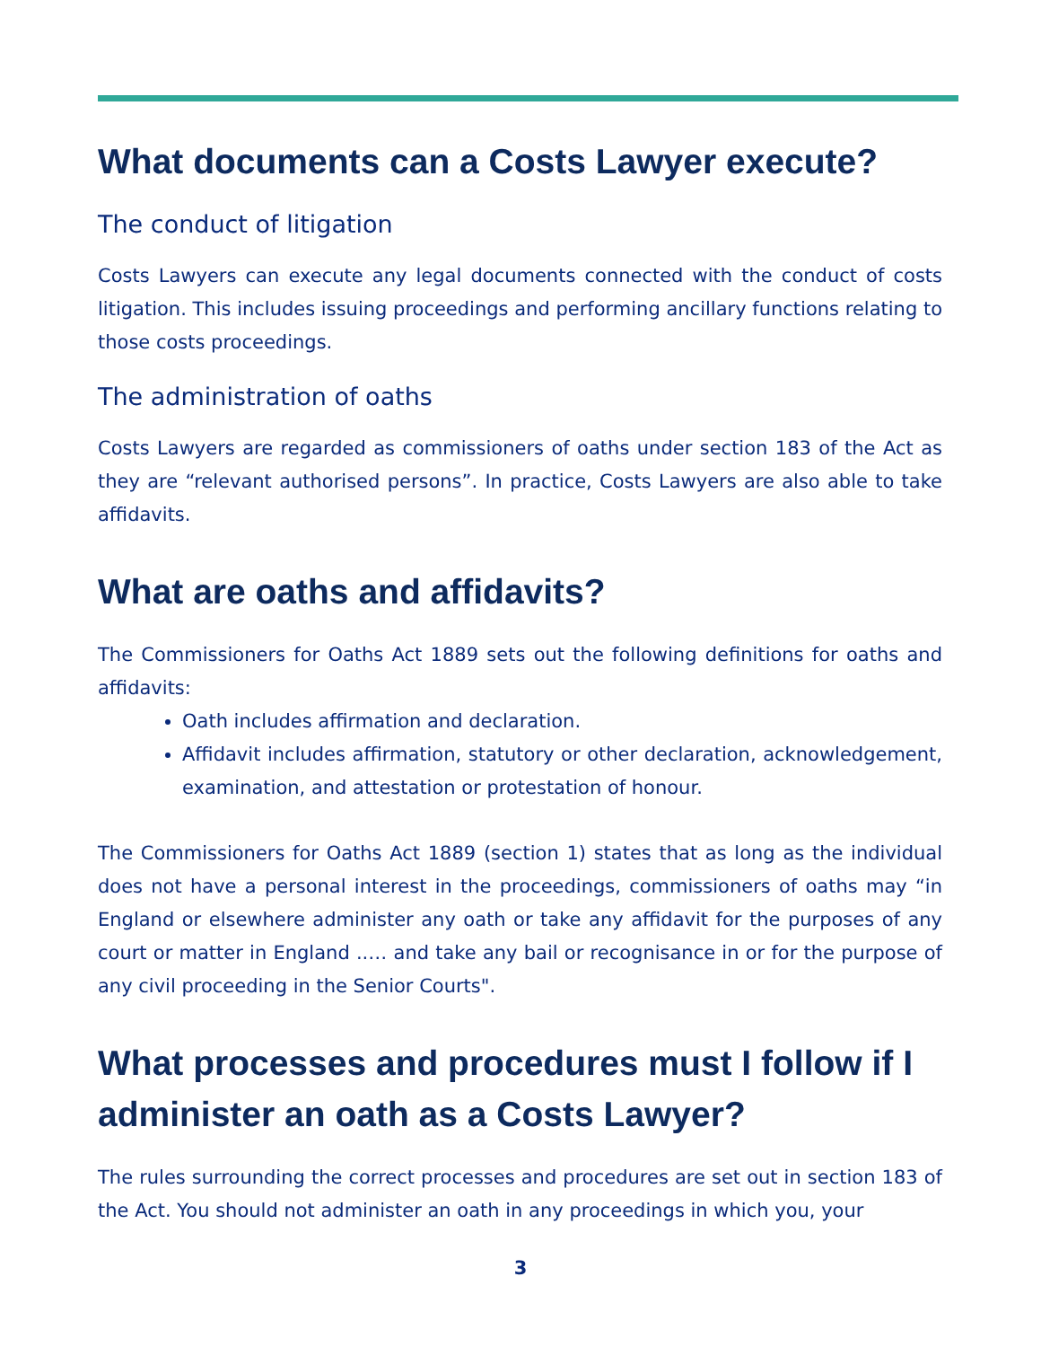What documents can a Costs Lawyer execute?
The conduct of litigation
Costs Lawyers can execute any legal documents connected with the conduct of costs litigation. This includes issuing proceedings and performing ancillary functions relating to those costs proceedings.
The administration of oaths
Costs Lawyers are regarded as commissioners of oaths under section 183 of the Act as they are “relevant authorised persons”. In practice, Costs Lawyers are also able to take affidavits.
What are oaths and affidavits?
The Commissioners for Oaths Act 1889 sets out the following definitions for oaths and affidavits:
Oath includes affirmation and declaration.
Affidavit includes affirmation, statutory or other declaration, acknowledgement, examination, and attestation or protestation of honour.
The Commissioners for Oaths Act 1889 (section 1) states that as long as the individual does not have a personal interest in the proceedings, commissioners of oaths may “in England or elsewhere administer any oath or take any affidavit for the purposes of any court or matter in England ..… and take any bail or recognisance in or for the purpose of any civil proceeding in the Senior Courts".
What processes and procedures must I follow if I administer an oath as a Costs Lawyer?
The rules surrounding the correct processes and procedures are set out in section 183 of the Act. You should not administer an oath in any proceedings in which you, your
3